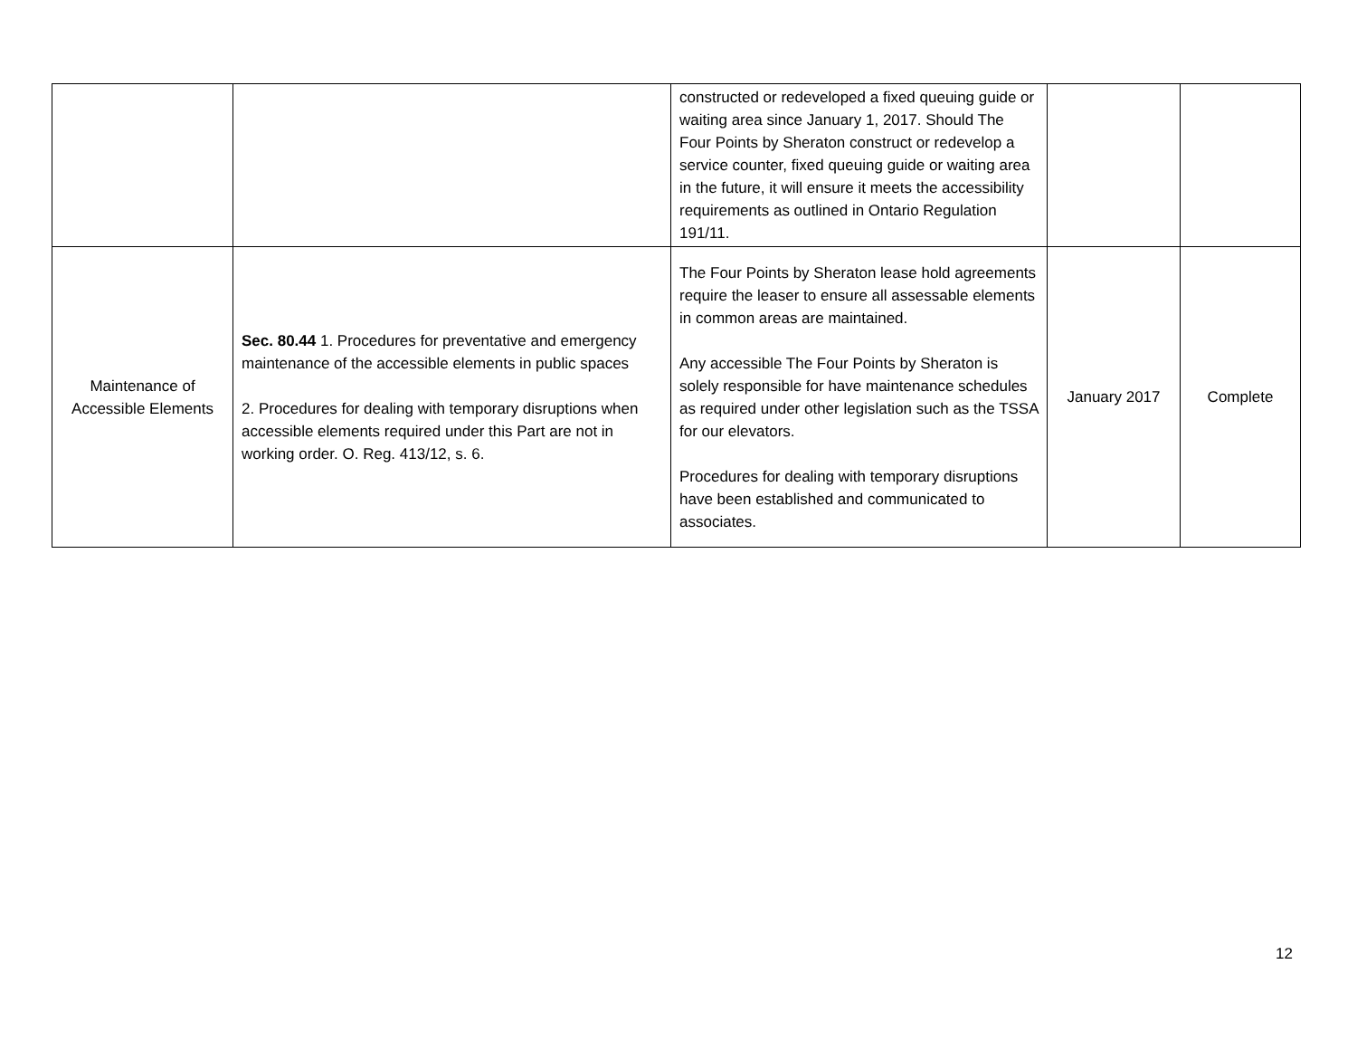| | | constructed or redeveloped a fixed queuing guide or waiting area since January 1, 2017. Should The Four Points by Sheraton construct or redevelop a service counter, fixed queuing guide or waiting area in the future, it will ensure it meets the accessibility requirements as outlined in Ontario Regulation 191/11. | | |
| Maintenance of Accessible Elements | Sec. 80.44 1. Procedures for preventative and emergency maintenance of the accessible elements in public spaces 2. Procedures for dealing with temporary disruptions when accessible elements required under this Part are not in working order. O. Reg. 413/12, s. 6. | The Four Points by Sheraton lease hold agreements require the leaser to ensure all assessable elements in common areas are maintained. Any accessible The Four Points by Sheraton is solely responsible for have maintenance schedules as required under other legislation such as the TSSA for our elevators. Procedures for dealing with temporary disruptions have been established and communicated to associates. | January 2017 | Complete |
12